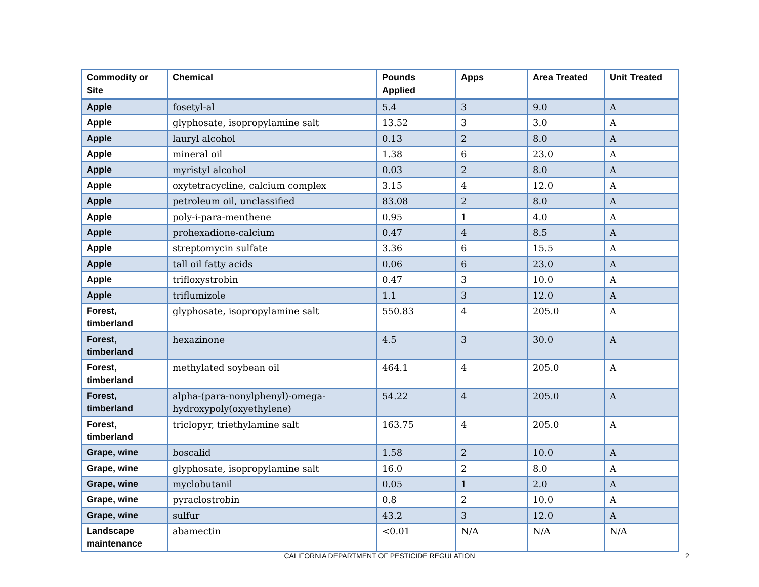| Commodity or Site | Chemical | Pounds Applied | Apps | Area Treated | Unit Treated |
| --- | --- | --- | --- | --- | --- |
| Apple | fosetyl-al | 5.4 | 3 | 9.0 | A |
| Apple | glyphosate, isopropylamine salt | 13.52 | 3 | 3.0 | A |
| Apple | lauryl alcohol | 0.13 | 2 | 8.0 | A |
| Apple | mineral oil | 1.38 | 6 | 23.0 | A |
| Apple | myristyl alcohol | 0.03 | 2 | 8.0 | A |
| Apple | oxytetracycline, calcium complex | 3.15 | 4 | 12.0 | A |
| Apple | petroleum oil, unclassified | 83.08 | 2 | 8.0 | A |
| Apple | poly-i-para-menthene | 0.95 | 1 | 4.0 | A |
| Apple | prohexadione-calcium | 0.47 | 4 | 8.5 | A |
| Apple | streptomycin sulfate | 3.36 | 6 | 15.5 | A |
| Apple | tall oil fatty acids | 0.06 | 6 | 23.0 | A |
| Apple | trifloxystrobin | 0.47 | 3 | 10.0 | A |
| Apple | triflumizole | 1.1 | 3 | 12.0 | A |
| Forest, timberland | glyphosate, isopropylamine salt | 550.83 | 4 | 205.0 | A |
| Forest, timberland | hexazinone | 4.5 | 3 | 30.0 | A |
| Forest, timberland | methylated soybean oil | 464.1 | 4 | 205.0 | A |
| Forest, timberland | alpha-(para-nonylphenyl)-omega-hydroxypoly(oxyethylene) | 54.22 | 4 | 205.0 | A |
| Forest, timberland | triclopyr, triethylamine salt | 163.75 | 4 | 205.0 | A |
| Grape, wine | boscalid | 1.58 | 2 | 10.0 | A |
| Grape, wine | glyphosate, isopropylamine salt | 16.0 | 2 | 8.0 | A |
| Grape, wine | myclobutanil | 0.05 | 1 | 2.0 | A |
| Grape, wine | pyraclostrobin | 0.8 | 2 | 10.0 | A |
| Grape, wine | sulfur | 43.2 | 3 | 12.0 | A |
| Landscape maintenance | abamectin | <0.01 | N/A | N/A | N/A |
CALIFORNIA DEPARTMENT OF PESTICIDE REGULATION 2